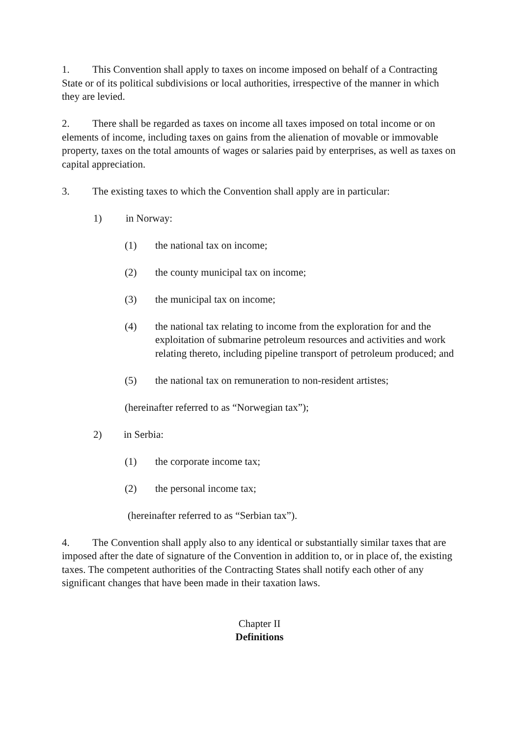1. This Convention shall apply to taxes on income imposed on behalf of a Contracting State or of its political subdivisions or local authorities, irrespective of the manner in which they are levied.
2. There shall be regarded as taxes on income all taxes imposed on total income or on elements of income, including taxes on gains from the alienation of movable or immovable property, taxes on the total amounts of wages or salaries paid by enterprises, as well as taxes on capital appreciation.
3. The existing taxes to which the Convention shall apply are in particular:
1) in Norway:
(1) the national tax on income;
(2) the county municipal tax on income;
(3) the municipal tax on income;
(4) the national tax relating to income from the exploration for and the exploitation of submarine petroleum resources and activities and work relating thereto, including pipeline transport of petroleum produced; and
(5) the national tax on remuneration to non-resident artistes;
(hereinafter referred to as “Norwegian tax”);
2) in Serbia:
(1) the corporate income tax;
(2) the personal income tax;
(hereinafter referred to as “Serbian tax”).
4. The Convention shall apply also to any identical or substantially similar taxes that are imposed after the date of signature of the Convention in addition to, or in place of, the existing taxes. The competent authorities of the Contracting States shall notify each other of any significant changes that have been made in their taxation laws.
Chapter II
Definitions